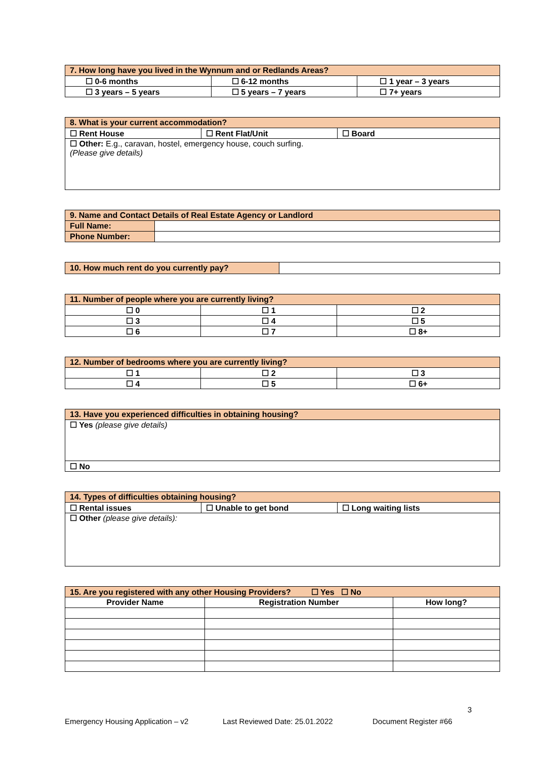| 7. How long have you lived in the Wynnum and or Redlands Areas? | | |
| ☐ 0-6 months | ☐ 6-12 months | ☐ 1 year – 3 years |
| ☐ 3 years – 5 years | ☐ 5 years – 7 years | ☐ 7+ years |
| 8. What is your current accommodation? | | |
| ☐ Rent House | ☐ Rent Flat/Unit | ☐ Board |
| ☐ Other: E.g., caravan, hostel, emergency house, couch surfing. (Please give details) | | |
| 9. Name and Contact Details of Real Estate Agency or Landlord | |
| Full Name: | |
| Phone Number: | |
| 10. How much rent do you currently pay? | |
| 11. Number of people where you are currently living? | | |
| ☐ 0 | ☐ 1 | ☐ 2 |
| ☐ 3 | ☐ 4 | ☐ 5 |
| ☐ 6 | ☐ 7 | ☐ 8+ |
| 12. Number of bedrooms where you are currently living? | | |
| ☐ 1 | ☐ 2 | ☐ 3 |
| ☐ 4 | ☐ 5 | ☐ 6+ |
| 13. Have you experienced difficulties in obtaining housing? |
| ☐ Yes (please give details) |
| ☐ No |
| 14. Types of difficulties obtaining housing? | | |
| ☐ Rental issues | ☐ Unable to get bond | ☐ Long waiting lists |
| ☐ Other (please give details): | | |
| 15. Are you registered with any other Housing Providers? ☐ Yes ☐ No | | |
| Provider Name | Registration Number | How long? |
3
Emergency Housing Application – v2 Last Reviewed Date: 25.01.2022 Document Register #66